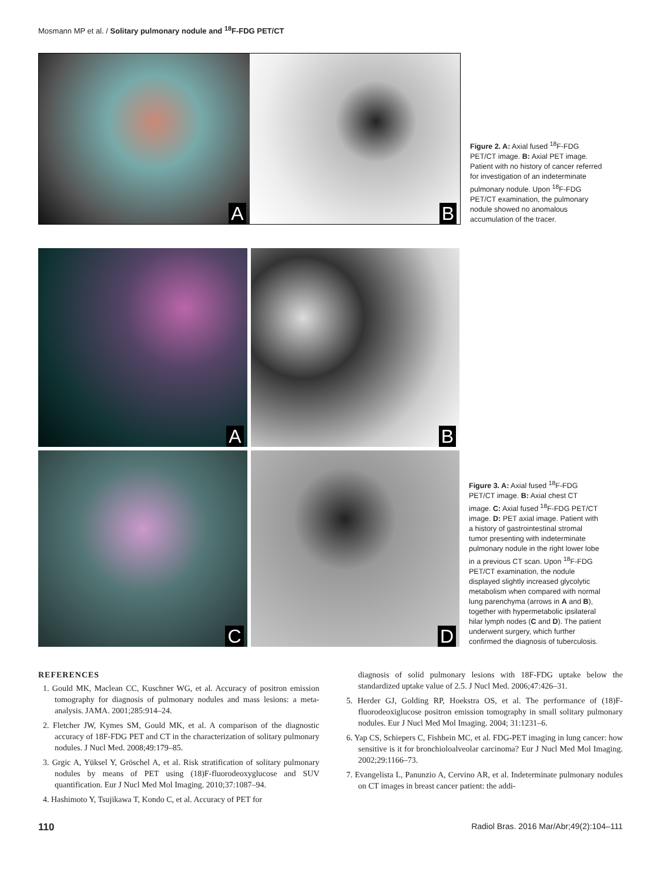Mosmann MP et al. / Solitary pulmonary nodule and <sup>18</sup>F-FDG PET/CT
A
B
Figure 2. A: Axial fused <sup>18</sup>F-FDG PET/CT image. B: Axial PET image. Patient with no history of cancer referred for investigation of an indeterminate pulmonary nodule. Upon <sup>18</sup>F-FDG PET/CT examination, the pulmonary nodule showed no anomalous accumulation of the tracer.
A
B
C
D
Figure 3. A: Axial fused <sup>18</sup>F-FDG PET/CT image. B: Axial chest CT image. C: Axial fused <sup>18</sup>F-FDG PET/CT image. D: PET axial image. Patient with a history of gastrointestinal stromal tumor presenting with indeterminate pulmonary nodule in the right lower lobe in a previous CT scan. Upon <sup>18</sup>F-FDG PET/CT examination, the nodule displayed slightly increased glycolytic metabolism when compared with normal lung parenchyma (arrows in A and B), together with hypermetabolic ipsilateral hilar lymph nodes (C and D). The patient underwent surgery, which further confirmed the diagnosis of tuberculosis.
REFERENCES
1. Gould MK, Maclean CC, Kuschner WG, et al. Accuracy of positron emission tomography for diagnosis of pulmonary nodules and mass lesions: a meta-analysis. JAMA. 2001;285:914–24.
2. Fletcher JW, Kymes SM, Gould MK, et al. A comparison of the diagnostic accuracy of 18F-FDG PET and CT in the characterization of solitary pulmonary nodules. J Nucl Med. 2008;49:179–85.
3. Grgic A, Yüksel Y, Gröschel A, et al. Risk stratification of solitary pulmonary nodules by means of PET using (18)F-fluorodeoxyglucose and SUV quantification. Eur J Nucl Med Mol Imaging. 2010;37:1087–94.
4. Hashimoto Y, Tsujikawa T, Kondo C, et al. Accuracy of PET for
diagnosis of solid pulmonary lesions with 18F-FDG uptake below the standardized uptake value of 2.5. J Nucl Med. 2006;47:426–31.
5. Herder GJ, Golding RP, Hoekstra OS, et al. The performance of (18)F-fluorodeoxiglucose positron emission tomography in small solitary pulmonary nodules. Eur J Nucl Med Mol Imaging. 2004; 31:1231–6.
6. Yap CS, Schiepers C, Fishbein MC, et al. FDG-PET imaging in lung cancer: how sensitive is it for bronchioloalveolar carcinoma? Eur J Nucl Med Mol Imaging. 2002;29:1166–73.
7. Evangelista L, Panunzio A, Cervino AR, et al. Indeterminate pulmonary nodules on CT images in breast cancer patient: the addi-
110 Radiol Bras. 2016 Mar/Abr;49(2):104–111